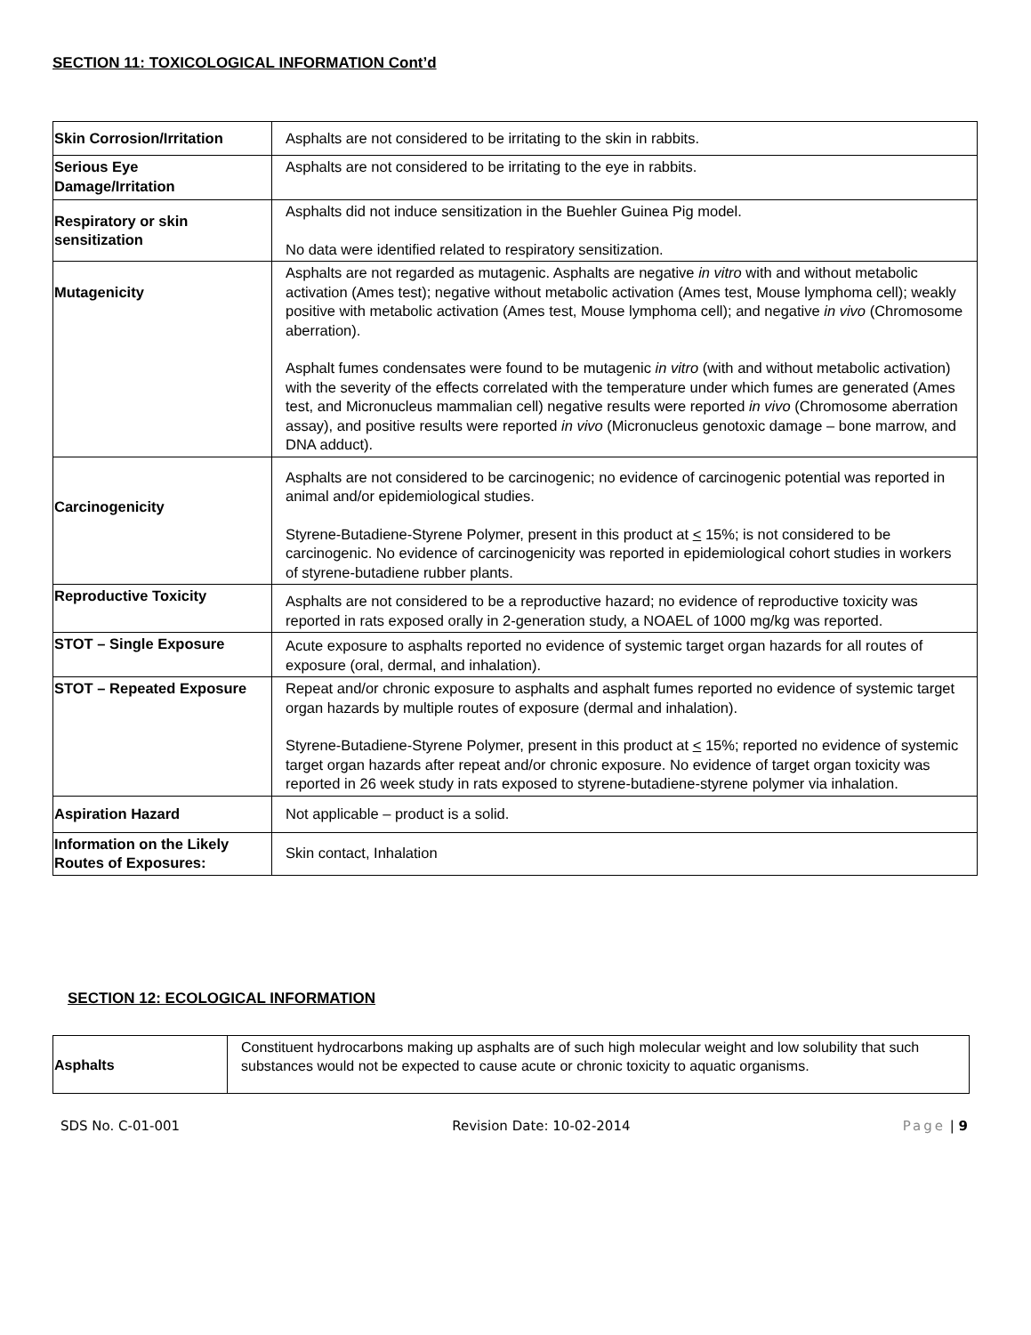SECTION 11: TOXICOLOGICAL INFORMATION Cont’d
| Skin Corrosion/Irritation | Asphalts are not considered to be irritating to the skin in rabbits. |
| Serious Eye Damage/Irritation | Asphalts are not considered to be irritating to the eye in rabbits. |
| Respiratory or skin sensitization | Asphalts did not induce sensitization in the Buehler Guinea Pig model. No data were identified related to respiratory sensitization. |
| Mutagenicity | Asphalts are not regarded as mutagenic. Asphalts are negative in vitro with and without metabolic activation (Ames test); negative without metabolic activation (Ames test, Mouse lymphoma cell); weakly positive with metabolic activation (Ames test, Mouse lymphoma cell); and negative in vivo (Chromosome aberration). Asphalt fumes condensates were found to be mutagenic in vitro (with and without metabolic activation) with the severity of the effects correlated with the temperature under which fumes are generated (Ames test, and Micronucleus mammalian cell) negative results were reported in vivo (Chromosome aberration assay), and positive results were reported in vivo (Micronucleus genotoxic damage – bone marrow, and DNA adduct). |
| Carcinogenicity | Asphalts are not considered to be carcinogenic; no evidence of carcinogenic potential was reported in animal and/or epidemiological studies. Styrene-Butadiene-Styrene Polymer, present in this product at < 15%; is not considered to be carcinogenic. No evidence of carcinogenicity was reported in epidemiological cohort studies in workers of styrene-butadiene rubber plants. |
| Reproductive Toxicity | Asphalts are not considered to be a reproductive hazard; no evidence of reproductive toxicity was reported in rats exposed orally in 2-generation study, a NOAEL of 1000 mg/kg was reported. |
| STOT – Single Exposure | Acute exposure to asphalts reported no evidence of systemic target organ hazards for all routes of exposure (oral, dermal, and inhalation). |
| STOT – Repeated Exposure | Repeat and/or chronic exposure to asphalts and asphalt fumes reported no evidence of systemic target organ hazards by multiple routes of exposure (dermal and inhalation). Styrene-Butadiene-Styrene Polymer, present in this product at < 15%; reported no evidence of systemic target organ hazards after repeat and/or chronic exposure. No evidence of target organ toxicity was reported in 26 week study in rats exposed to styrene-butadiene-styrene polymer via inhalation. |
| Aspiration Hazard | Not applicable – product is a solid. |
| Information on the Likely Routes of Exposures: | Skin contact, Inhalation |
SECTION 12: ECOLOGICAL INFORMATION
| Asphalts | Constituent hydrocarbons making up asphalts are of such high molecular weight and low solubility that such substances would not be expected to cause acute or chronic toxicity to aquatic organisms. |
SDS No. C-01-001 Revision Date: 10-02-2014 Page | 9